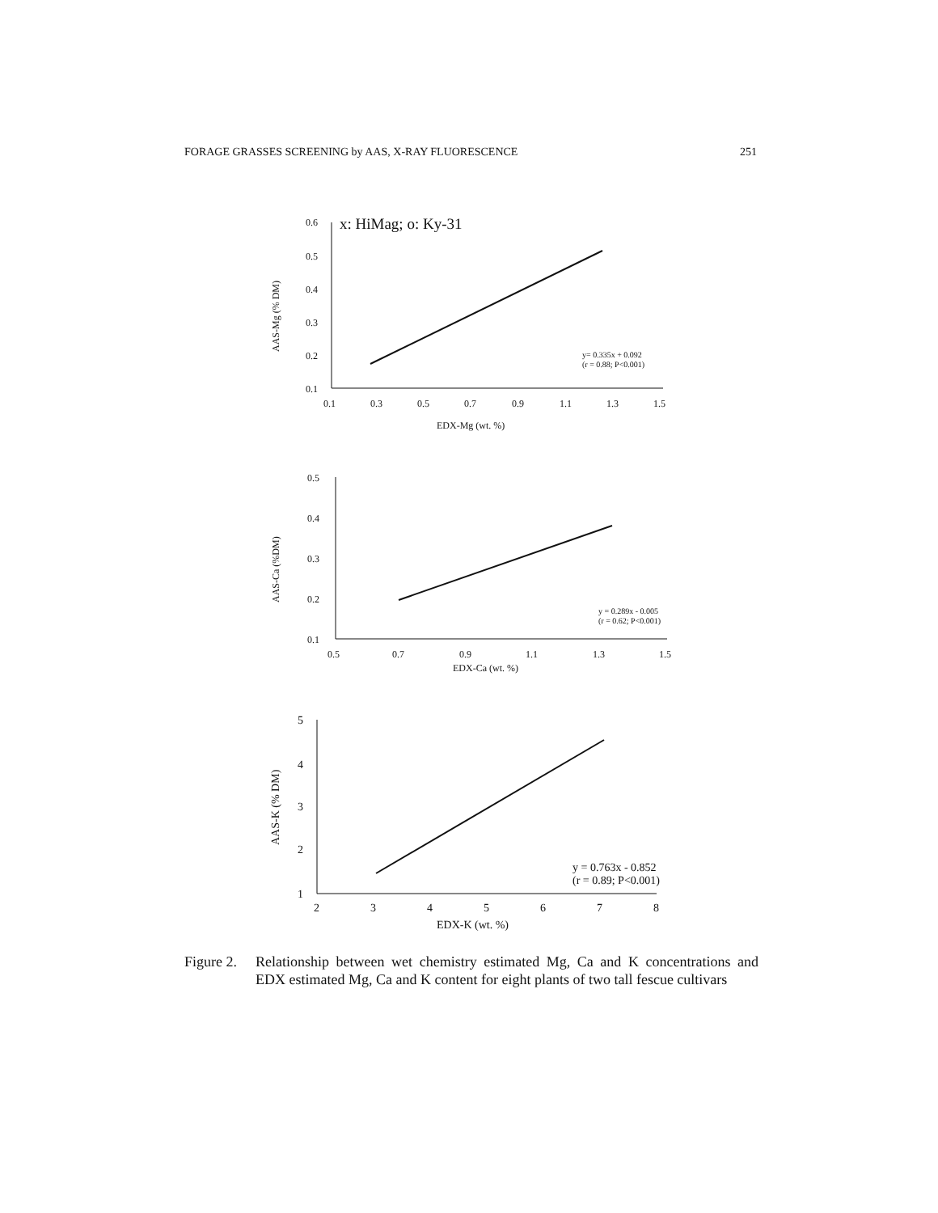FORAGE GRASSES SCREENING by AAS, X-RAY FLUORESCENCE 251
0.6
0.5
0.4
0.3
0.2
0.1
0.1
0.3
0.5
0.7
0.9
1.1
1.3
1.5
EDX-Mg (wt. %)
x: HiMag; o: Ky-31
y= 0.335x + 0.092
(r = 0.88; P<0.001)
AAS-Mg (% DM)
0.5
0.4
0.3
0.2
0.1
0.5
0.7
0.9
1.1
1.3
1.5
EDX-Ca (wt. %)
y = 0.289x - 0.005
(r = 0.62; P<0.001)
AAS-Ca (%DM)
5
4
3
2
1
2
3
4
5
6
7
8
EDX-K (wt. %)
y = 0.763x - 0.852
(r = 0.89; P<0.001)
AAS-K (% DM)
Figure 2.
Relationship between wet chemistry estimated Mg, Ca and K concentrations and EDX estimated Mg, Ca and K content for eight plants of two tall fescue cultivars